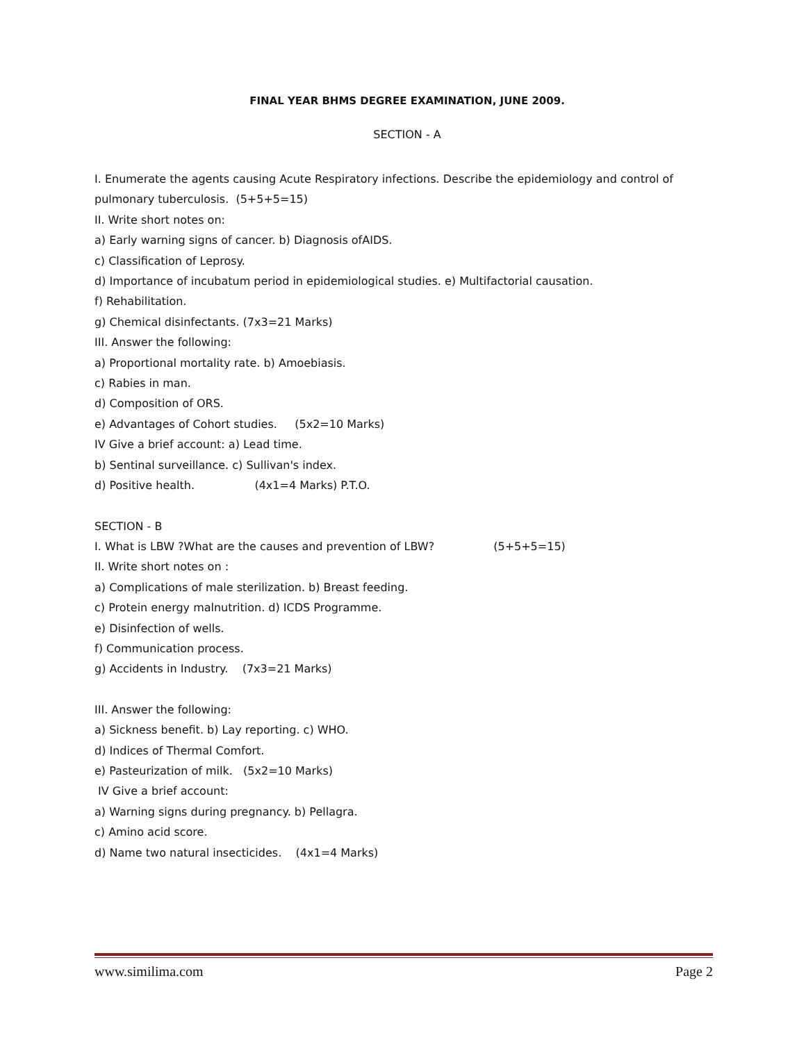FINAL YEAR BHMS DEGREE EXAMINATION, JUNE 2009.
SECTION - A
I. Enumerate the agents causing Acute Respiratory infections. Describe the epidemiology and control of pulmonary tuberculosis. (5+5+5=15)
II. Write short notes on:
a) Early warning signs of cancer. b) Diagnosis ofAIDS.
c) Classification of Leprosy.
d) Importance of incubatum period in epidemiological studies. e) Multifactorial causation.
f) Rehabilitation.
g) Chemical disinfectants. (7x3=21 Marks)
III. Answer the following:
a) Proportional mortality rate. b) Amoebiasis.
c) Rabies in man.
d) Composition of ORS.
e) Advantages of Cohort studies. (5x2=10 Marks)
IV Give a brief account: a) Lead time.
b) Sentinal surveillance. c) Sullivan's index.
d) Positive health. (4x1=4 Marks) P.T.O.
SECTION - B
I. What is LBW ?What are the causes and prevention of LBW? (5+5+5=15)
II. Write short notes on :
a) Complications of male sterilization. b) Breast feeding.
c) Protein energy malnutrition. d) ICDS Programme.
e) Disinfection of wells.
f) Communication process.
g) Accidents in Industry. (7x3=21 Marks)
III. Answer the following:
a) Sickness benefit. b) Lay reporting. c) WHO.
d) Indices of Thermal Comfort.
e) Pasteurization of milk. (5x2=10 Marks)
IV Give a brief account:
a) Warning signs during pregnancy. b) Pellagra.
c) Amino acid score.
d) Name two natural insecticides. (4x1=4 Marks)
www.similima.com Page 2